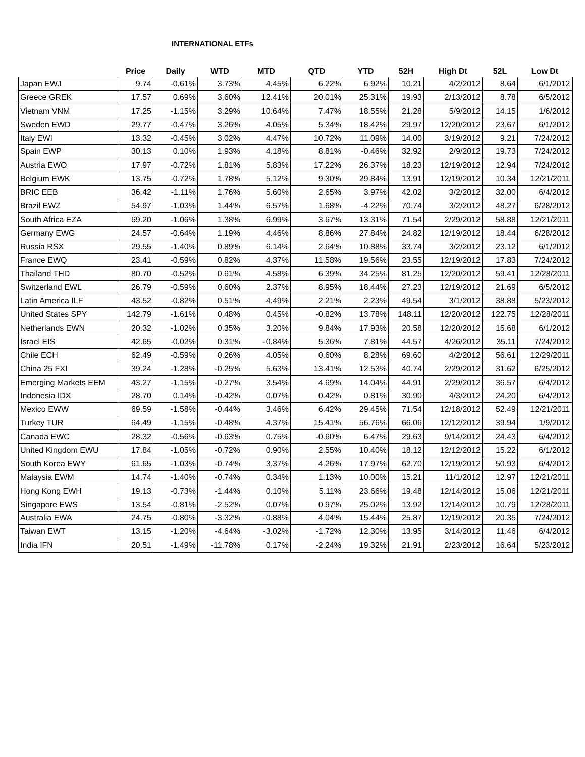INTERNATIONAL ETFs
| | Price | Daily | WTD | MTD | QTD | YTD | 52H | High Dt | 52L | Low Dt |
| --- | --- | --- | --- | --- | --- | --- | --- | --- | --- | --- |
| Japan EWJ | 9.74 | -0.61% | 3.73% | 4.45% | 6.22% | 6.92% | 10.21 | 4/2/2012 | 8.64 | 6/1/2012 |
| Greece GREK | 17.57 | 0.69% | 3.60% | 12.41% | 20.01% | 25.31% | 19.93 | 2/13/2012 | 8.78 | 6/5/2012 |
| Vietnam VNM | 17.25 | -1.15% | 3.29% | 10.64% | 7.47% | 18.55% | 21.28 | 5/9/2012 | 14.15 | 1/6/2012 |
| Sweden EWD | 29.77 | -0.47% | 3.26% | 4.05% | 5.34% | 18.42% | 29.97 | 12/20/2012 | 23.67 | 6/1/2012 |
| Italy EWI | 13.32 | -0.45% | 3.02% | 4.47% | 10.72% | 11.09% | 14.00 | 3/19/2012 | 9.21 | 7/24/2012 |
| Spain EWP | 30.13 | 0.10% | 1.93% | 4.18% | 8.81% | -0.46% | 32.92 | 2/9/2012 | 19.73 | 7/24/2012 |
| Austria EWO | 17.97 | -0.72% | 1.81% | 5.83% | 17.22% | 26.37% | 18.23 | 12/19/2012 | 12.94 | 7/24/2012 |
| Belgium EWK | 13.75 | -0.72% | 1.78% | 5.12% | 9.30% | 29.84% | 13.91 | 12/19/2012 | 10.34 | 12/21/2011 |
| BRIC EEB | 36.42 | -1.11% | 1.76% | 5.60% | 2.65% | 3.97% | 42.02 | 3/2/2012 | 32.00 | 6/4/2012 |
| Brazil EWZ | 54.97 | -1.03% | 1.44% | 6.57% | 1.68% | -4.22% | 70.74 | 3/2/2012 | 48.27 | 6/28/2012 |
| South Africa EZA | 69.20 | -1.06% | 1.38% | 6.99% | 3.67% | 13.31% | 71.54 | 2/29/2012 | 58.88 | 12/21/2011 |
| Germany EWG | 24.57 | -0.64% | 1.19% | 4.46% | 8.86% | 27.84% | 24.82 | 12/19/2012 | 18.44 | 6/28/2012 |
| Russia RSX | 29.55 | -1.40% | 0.89% | 6.14% | 2.64% | 10.88% | 33.74 | 3/2/2012 | 23.12 | 6/1/2012 |
| France EWQ | 23.41 | -0.59% | 0.82% | 4.37% | 11.58% | 19.56% | 23.55 | 12/19/2012 | 17.83 | 7/24/2012 |
| Thailand THD | 80.70 | -0.52% | 0.61% | 4.58% | 6.39% | 34.25% | 81.25 | 12/20/2012 | 59.41 | 12/28/2011 |
| Switzerland EWL | 26.79 | -0.59% | 0.60% | 2.37% | 8.95% | 18.44% | 27.23 | 12/19/2012 | 21.69 | 6/5/2012 |
| Latin America ILF | 43.52 | -0.82% | 0.51% | 4.49% | 2.21% | 2.23% | 49.54 | 3/1/2012 | 38.88 | 5/23/2012 |
| United States SPY | 142.79 | -1.61% | 0.48% | 0.45% | -0.82% | 13.78% | 148.11 | 12/20/2012 | 122.75 | 12/28/2011 |
| Netherlands EWN | 20.32 | -1.02% | 0.35% | 3.20% | 9.84% | 17.93% | 20.58 | 12/20/2012 | 15.68 | 6/1/2012 |
| Israel EIS | 42.65 | -0.02% | 0.31% | -0.84% | 5.36% | 7.81% | 44.57 | 4/26/2012 | 35.11 | 7/24/2012 |
| Chile ECH | 62.49 | -0.59% | 0.26% | 4.05% | 0.60% | 8.28% | 69.60 | 4/2/2012 | 56.61 | 12/29/2011 |
| China 25 FXI | 39.24 | -1.28% | -0.25% | 5.63% | 13.41% | 12.53% | 40.74 | 2/29/2012 | 31.62 | 6/25/2012 |
| Emerging Markets EEM | 43.27 | -1.15% | -0.27% | 3.54% | 4.69% | 14.04% | 44.91 | 2/29/2012 | 36.57 | 6/4/2012 |
| Indonesia IDX | 28.70 | 0.14% | -0.42% | 0.07% | 0.42% | 0.81% | 30.90 | 4/3/2012 | 24.20 | 6/4/2012 |
| Mexico EWW | 69.59 | -1.58% | -0.44% | 3.46% | 6.42% | 29.45% | 71.54 | 12/18/2012 | 52.49 | 12/21/2011 |
| Turkey TUR | 64.49 | -1.15% | -0.48% | 4.37% | 15.41% | 56.76% | 66.06 | 12/12/2012 | 39.94 | 1/9/2012 |
| Canada EWC | 28.32 | -0.56% | -0.63% | 0.75% | -0.60% | 6.47% | 29.63 | 9/14/2012 | 24.43 | 6/4/2012 |
| United Kingdom EWU | 17.84 | -1.05% | -0.72% | 0.90% | 2.55% | 10.40% | 18.12 | 12/12/2012 | 15.22 | 6/1/2012 |
| South Korea EWY | 61.65 | -1.03% | -0.74% | 3.37% | 4.26% | 17.97% | 62.70 | 12/19/2012 | 50.93 | 6/4/2012 |
| Malaysia EWM | 14.74 | -1.40% | -0.74% | 0.34% | 1.13% | 10.00% | 15.21 | 11/1/2012 | 12.97 | 12/21/2011 |
| Hong Kong EWH | 19.13 | -0.73% | -1.44% | 0.10% | 5.11% | 23.66% | 19.48 | 12/14/2012 | 15.06 | 12/21/2011 |
| Singapore EWS | 13.54 | -0.81% | -2.52% | 0.07% | 0.97% | 25.02% | 13.92 | 12/14/2012 | 10.79 | 12/28/2011 |
| Australia EWA | 24.75 | -0.80% | -3.32% | -0.88% | 4.04% | 15.44% | 25.87 | 12/19/2012 | 20.35 | 7/24/2012 |
| Taiwan EWT | 13.15 | -1.20% | -4.64% | -3.02% | -1.72% | 12.30% | 13.95 | 3/14/2012 | 11.46 | 6/4/2012 |
| India IFN | 20.51 | -1.49% | -11.78% | 0.17% | -2.24% | 19.32% | 21.91 | 2/23/2012 | 16.64 | 5/23/2012 |